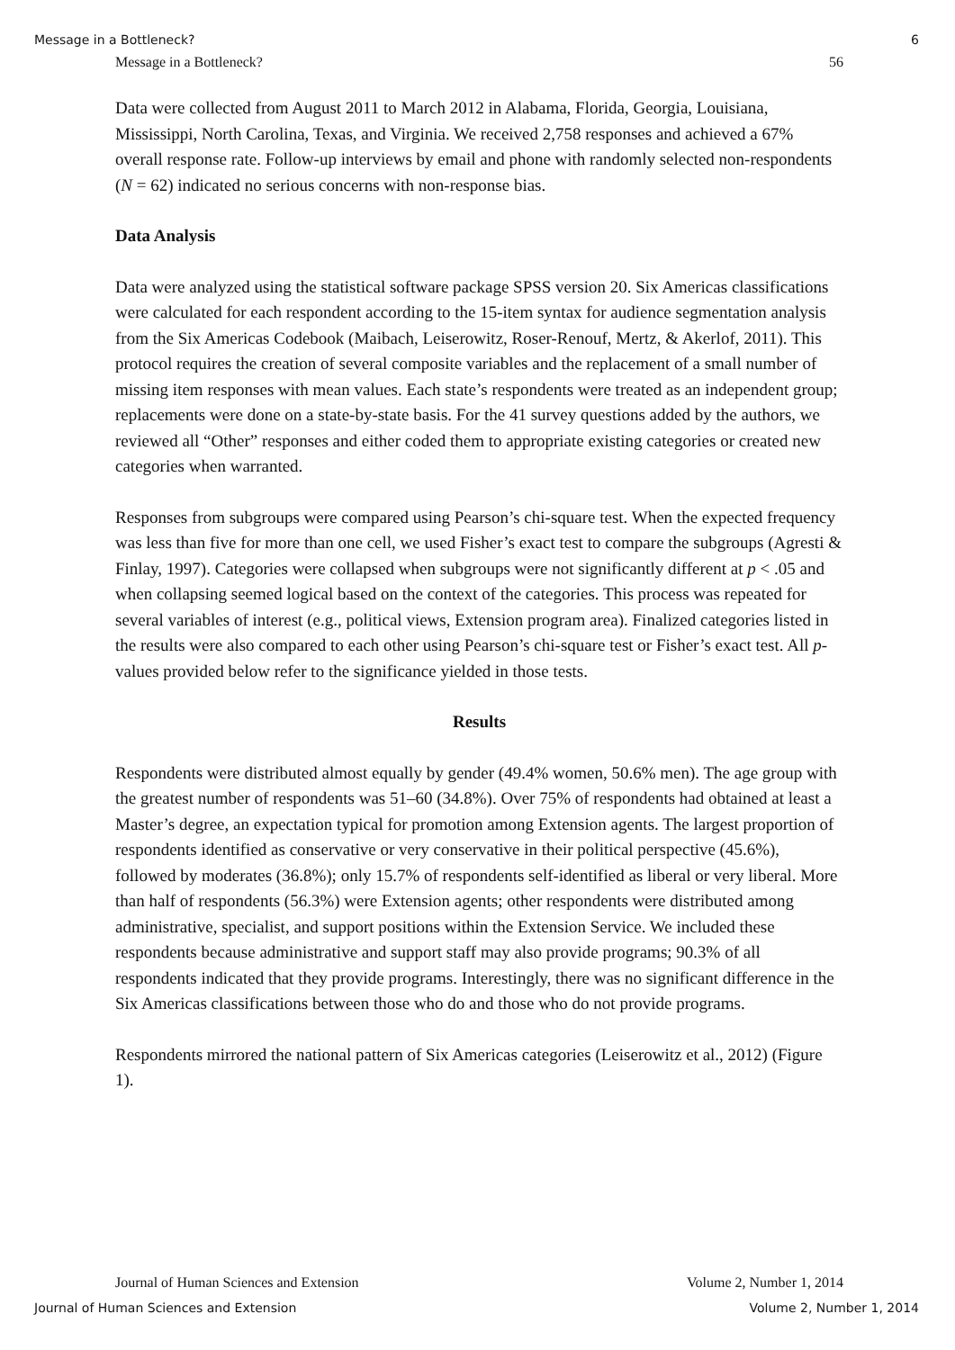Message in a Bottleneck? 6
Message in a Bottleneck? 56
Data were collected from August 2011 to March 2012 in Alabama, Florida, Georgia, Louisiana, Mississippi, North Carolina, Texas, and Virginia. We received 2,758 responses and achieved a 67% overall response rate. Follow-up interviews by email and phone with randomly selected non-respondents (N = 62) indicated no serious concerns with non-response bias.
Data Analysis
Data were analyzed using the statistical software package SPSS version 20. Six Americas classifications were calculated for each respondent according to the 15-item syntax for audience segmentation analysis from the Six Americas Codebook (Maibach, Leiserowitz, Roser-Renouf, Mertz, & Akerlof, 2011). This protocol requires the creation of several composite variables and the replacement of a small number of missing item responses with mean values. Each state’s respondents were treated as an independent group; replacements were done on a state-by-state basis. For the 41 survey questions added by the authors, we reviewed all “Other” responses and either coded them to appropriate existing categories or created new categories when warranted.
Responses from subgroups were compared using Pearson’s chi-square test. When the expected frequency was less than five for more than one cell, we used Fisher’s exact test to compare the subgroups (Agresti & Finlay, 1997). Categories were collapsed when subgroups were not significantly different at p < .05 and when collapsing seemed logical based on the context of the categories. This process was repeated for several variables of interest (e.g., political views, Extension program area). Finalized categories listed in the results were also compared to each other using Pearson’s chi-square test or Fisher’s exact test. All p-values provided below refer to the significance yielded in those tests.
Results
Respondents were distributed almost equally by gender (49.4% women, 50.6% men). The age group with the greatest number of respondents was 51–60 (34.8%). Over 75% of respondents had obtained at least a Master’s degree, an expectation typical for promotion among Extension agents. The largest proportion of respondents identified as conservative or very conservative in their political perspective (45.6%), followed by moderates (36.8%); only 15.7% of respondents self-identified as liberal or very liberal. More than half of respondents (56.3%) were Extension agents; other respondents were distributed among administrative, specialist, and support positions within the Extension Service. We included these respondents because administrative and support staff may also provide programs; 90.3% of all respondents indicated that they provide programs. Interestingly, there was no significant difference in the Six Americas classifications between those who do and those who do not provide programs.
Respondents mirrored the national pattern of Six Americas categories (Leiserowitz et al., 2012) (Figure 1).
Journal of Human Sciences and Extension Volume 2, Number 1, 2014
Journal of Human Sciences and Extension Volume 2, Number 1, 2014